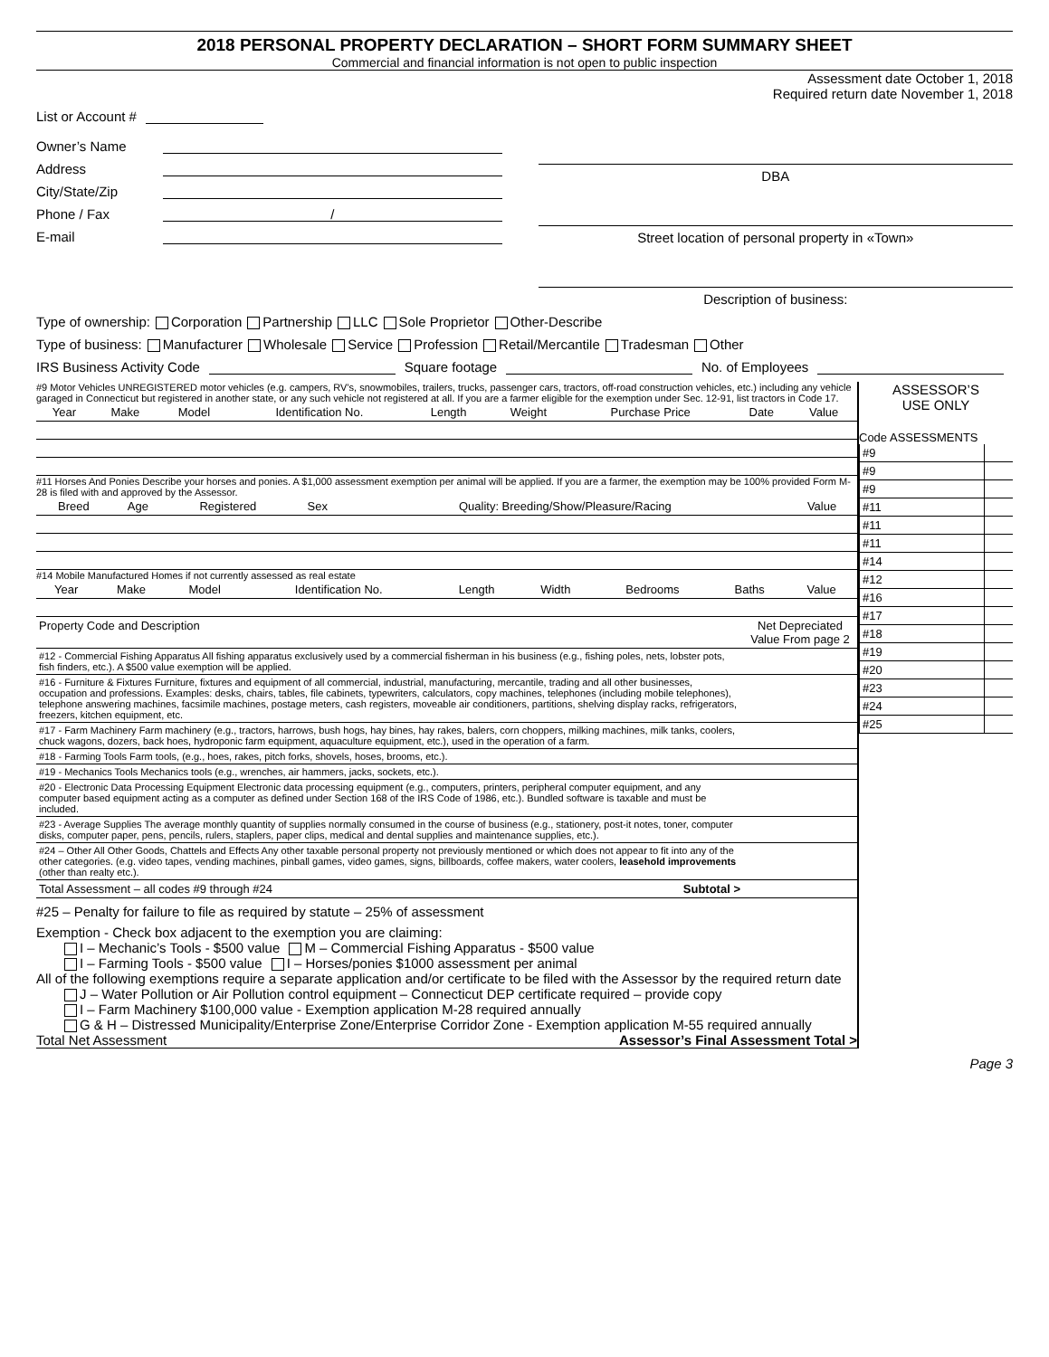2018 PERSONAL PROPERTY DECLARATION – SHORT FORM SUMMARY SHEET
Commercial and financial information is not open to public inspection
Assessment date October 1, 2018
Required return date November 1, 2018
List or Account #
Owner’s Name
Address
City/State/Zip
Phone / Fax /
E-mail
DBA
Street location of personal property in «Town»
Description of business:
Type of ownership: Corporation Partnership LLC Sole Proprietor Other-Describe
Type of business: Manufacturer Wholesale Service Profession Retail/Mercantile Tradesman Other
IRS Business Activity Code Square footage No. of Employees
#9 Motor Vehicles UNREGISTERED motor vehicles (e.g. campers, RV’s, snowmobiles, trailers, trucks, passenger cars, tractors, off-road construction vehicles, etc.) including any vehicle garaged in Connecticut but registered in another state, or any such vehicle not registered at all. If you are a farmer eligible for the exemption under Sec. 12-91, list tractors in Code 17.
| Year | Make | Model | Identification No. | Length | Weight | Purchase Price | Date | Value |
| --- | --- | --- | --- | --- | --- | --- | --- | --- |
#11 Horses And Ponies Describe your horses and ponies. A $1,000 assessment exemption per animal will be applied. If you are a farmer, the exemption may be 100% provided Form M-28 is filed with and approved by the Assessor.
| Breed | Age | Registered | Sex | Quality: Breeding/Show/Pleasure/Racing | Value |
| --- | --- | --- | --- | --- | --- |
#14 Mobile Manufactured Homes if not currently assessed as real estate
| Year | Make | Model | Identification No. | Length | Width | Bedrooms | Baths | Value |
| --- | --- | --- | --- | --- | --- | --- | --- | --- |
| Property Code and Description | Net Depreciated Value From page 2 |
| --- | --- |
| #12 - Commercial Fishing Apparatus All fishing apparatus exclusively used by a commercial fisherman in his business (e.g., fishing poles, nets, lobster pots, fish finders, etc.). A $500 value exemption will be applied. | |
| #16 - Furniture & Fixtures Furniture, fixtures and equipment of all commercial, industrial, manufacturing, mercantile, trading and all other businesses, occupation and professions. Examples: desks, chairs, tables, file cabinets, typewriters, calculators, copy machines, telephones (including mobile telephones), telephone answering machines, facsimile machines, postage meters, cash registers, moveable air conditioners, partitions, shelving display racks, refrigerators, freezers, kitchen equipment, etc. | |
| #17 - Farm Machinery Farm machinery (e.g., tractors, harrows, bush hogs, hay bines, hay rakes, balers, corn choppers, milking machines, milk tanks, coolers, chuck wagons, dozers, back hoes, hydroponic farm equipment, aquaculture equipment, etc.), used in the operation of a farm. | |
| #18 - Farming Tools Farm tools, (e.g., hoes, rakes, pitch forks, shovels, hoses, brooms, etc.). | |
| #19 - Mechanics Tools Mechanics tools (e.g., wrenches, air hammers, jacks, sockets, etc.). | |
| #20 - Electronic Data Processing Equipment Electronic data processing equipment (e.g., computers, printers, peripheral computer equipment, and any computer based equipment acting as a computer as defined under Section 168 of the IRS Code of 1986, etc.). Bundled software is taxable and must be included. | |
| #23 - Average Supplies The average monthly quantity of supplies normally consumed in the course of business (e.g., stationery, post-it notes, toner, computer disks, computer paper, pens, pencils, rulers, staplers, paper clips, medical and dental supplies and maintenance supplies, etc.). | |
| #24 – Other All Other Goods, Chattels and Effects Any other taxable personal property not previously mentioned or which does not appear to fit into any of the other categories. (e.g. video tapes, vending machines, pinball games, video games, signs, billboards, coffee makers, water coolers, leasehold improvements (other than realty etc.). | |
| Total Assessment – all codes #9 through #24 Subtotal > | |
#25 – Penalty for failure to file as required by statute – 25% of assessment
Exemption - Check box adjacent to the exemption you are claiming:
I – Mechanic’s Tools - $500 value M – Commercial Fishing Apparatus - $500 value
I – Farming Tools - $500 value I – Horses/ponies $1000 assessment per animal
All of the following exemptions require a separate application and/or certificate to be filed with the Assessor by the required return date
J – Water Pollution or Air Pollution control equipment – Connecticut DEP certificate required – provide copy
I – Farm Machinery $100,000 value - Exemption application M-28 required annually
G & H – Distressed Municipality/Enterprise Zone/Enterprise Corridor Zone - Exemption application M-55 required annually
Total Net Assessment Assessor’s Final Assessment Total >
ASSESSOR’S
USE ONLY
Code ASSESSMENTS
| #9 | |
| #9 | |
| #9 | |
| #11 | |
| #11 | |
| #11 | |
| #14 | |
| #12 | |
| #16 | |
| #17 | |
| #18 | |
| #19 | |
| #20 | |
| #23 | |
| #24 | |
| #25 | |
Page 3